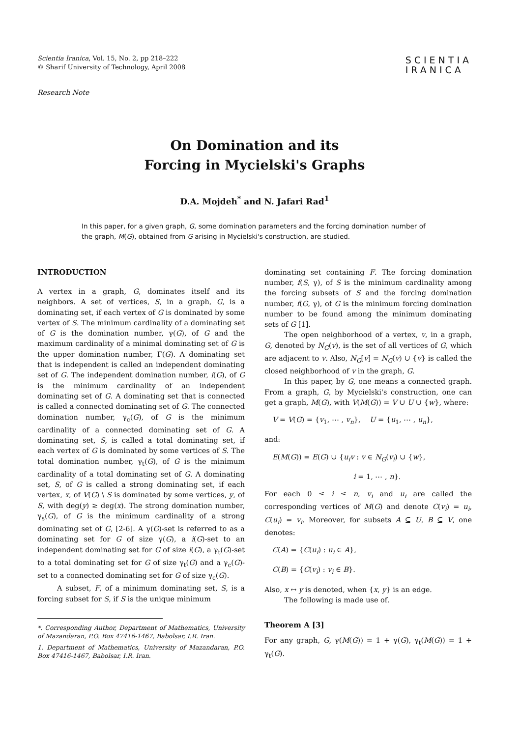Scientia Iranica, Vol. 15, No. 2, pp 218–222
© Sharif University of Technology, April 2008
SCIENTIA
IRANICA
Research Note
On Domination and its
Forcing in Mycielski's Graphs
D.A. Mojdeh<sup>*</sup> and N. Jafari Rad<sup>1</sup>
In this paper, for a given graph, G, some domination parameters and the forcing domination number of the graph, M(G), obtained from G arising in Mycielski's construction, are studied.
INTRODUCTION
A vertex in a graph, G, dominates itself and its neighbors. A set of vertices, S, in a graph, G, is a dominating set, if each vertex of G is dominated by some vertex of S. The minimum cardinality of a dominating set of G is the domination number, γ(G), of G and the maximum cardinality of a minimal dominating set of G is the upper domination number, Γ(G). A dominating set that is independent is called an independent dominating set of G. The independent domination number, i(G), of G is the minimum cardinality of an independent dominating set of G. A dominating set that is connected is called a connected dominating set of G. The connected domination number, γ<sub>c</sub>(G), of G is the minimum cardinality of a connected dominating set of G. A dominating set, S, is called a total dominating set, if each vertex of G is dominated by some vertices of S. The total domination number, γ<sub>t</sub>(G), of G is the minimum cardinality of a total dominating set of G. A dominating set, S, of G is called a strong dominating set, if each vertex, x, of V(G) \ S is dominated by some vertices, y, of S, with deg(y) ≥ deg(x). The strong domination number, γ<sub>s</sub>(G), of G is the minimum cardinality of a strong dominating set of G, [2-6]. A γ(G)-set is referred to as a dominating set for G of size γ(G), a i(G)-set to an independent dominating set for G of size i(G), a γ<sub>t</sub>(G)-set to a total dominating set for G of size γ<sub>t</sub>(G) and a γ<sub>c</sub>(G)-set to a connected dominating set for G of size γ<sub>c</sub>(G).
A subset, F, of a minimum dominating set, S, is a forcing subset for S, if S is the unique minimum
*. Corresponding Author, Department of Mathematics, University of Mazandaran, P.O. Box 47416-1467, Babolsar, I.R. Iran.
1. Department of Mathematics, University of Mazandaran, P.O. Box 47416-1467, Babolsar, I.R. Iran.
dominating set containing F. The forcing domination number, f(S, γ), of S is the minimum cardinality among the forcing subsets of S and the forcing domination number, f(G, γ), of G is the minimum forcing domination number to be found among the minimum dominating sets of G [1].
The open neighborhood of a vertex, v, in a graph, G, denoted by N<sub>G</sub>(v), is the set of all vertices of G, which are adjacent to v. Also, N<sub>G</sub>[v] = N<sub>G</sub>(v) ∪ {v} is called the closed neighborhood of v in the graph, G.
In this paper, by G, one means a connected graph. From a graph, G, by Mycielski's construction, one can get a graph, M(G), with V(M(G)) = V ∪ U ∪ {w}, where:
V = V(G) = {v<sub>1</sub>, ⋯ , v<sub>n</sub>}, U = {u<sub>1</sub>, ⋯ , u<sub>n</sub>},
and:
E(M(G)) = E(G) ∪ {u<sub>i</sub>v : v ∈ N<sub>G</sub>(v<sub>i</sub>) ∪ {w},
i = 1, ⋯ , n}.
For each 0 ≤ i ≤ n, v<sub>i</sub> and u<sub>i</sub> are called the corresponding vertices of M(G) and denote C(v<sub>i</sub>) = u<sub>i</sub>, C(u<sub>i</sub>) = v<sub>i</sub>. Moreover, for subsets A ⊆ U, B ⊆ V, one denotes:
C(A) = {C(u<sub>i</sub>) : u<sub>i</sub> ∈ A},
C(B) = {C(v<sub>i</sub>) : v<sub>i</sub> ∈ B}.
Also, x ↔ y is denoted, when {x, y} is an edge.
The following is made use of.
Theorem A [3]
For any graph, G, γ(M(G)) = 1 + γ(G), γ<sub>t</sub>(M(G)) = 1 + γ<sub>t</sub>(G).